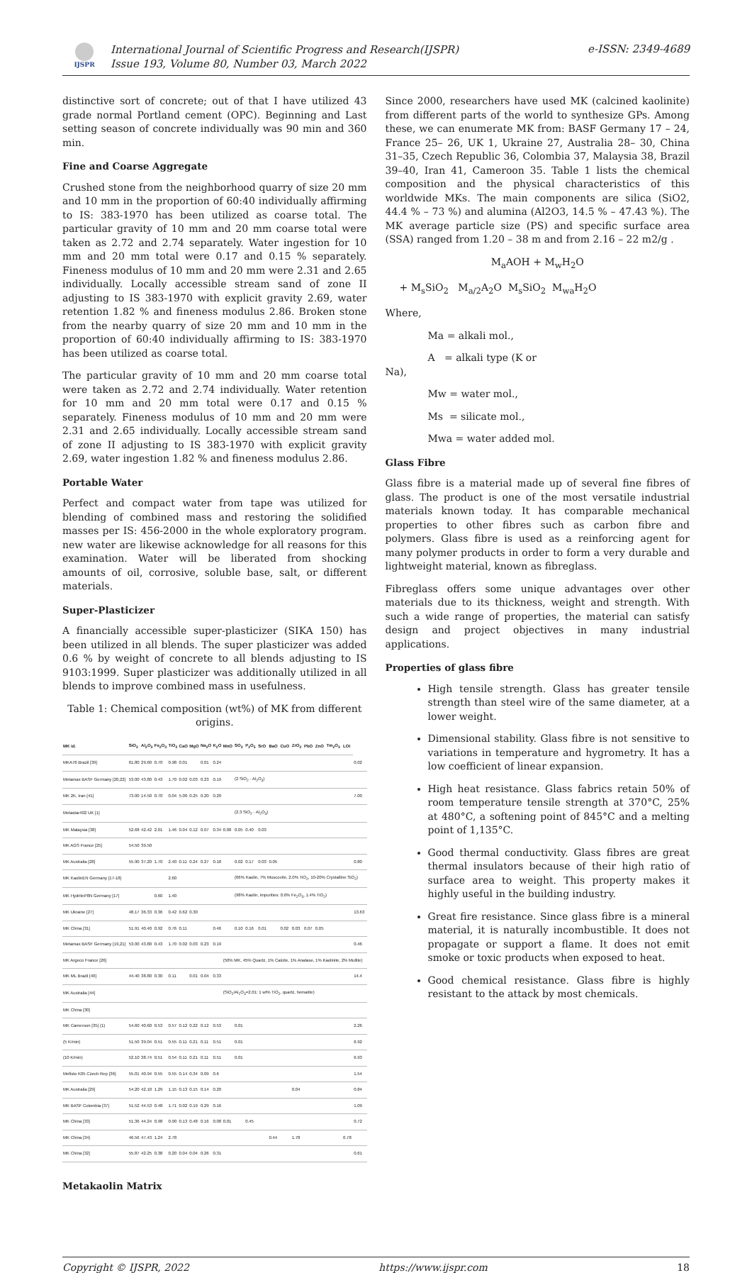IJSPR
International Journal of Scientific Progress and Research(IJSPR)
Issue 193, Volume 80, Number 03, March 2022
e-ISSN: 2349-4689
distinctive sort of concrete; out of that I have utilized 43 grade normal Portland cement (OPC). Beginning and Last setting season of concrete individually was 90 min and 360 min.
Fine and Coarse Aggregate
Crushed stone from the neighborhood quarry of size 20 mm and 10 mm in the proportion of 60:40 individually affirming to IS: 383-1970 has been utilized as coarse total. The particular gravity of 10 mm and 20 mm coarse total were taken as 2.72 and 2.74 separately. Water ingestion for 10 mm and 20 mm total were 0.17 and 0.15 % separately. Fineness modulus of 10 mm and 20 mm were 2.31 and 2.65 individually. Locally accessible stream sand of zone II adjusting to IS 383-1970 with explicit gravity 2.69, water retention 1.82 % and fineness modulus 2.86. Broken stone from the nearby quarry of size 20 mm and 10 mm in the proportion of 60:40 individually affirming to IS: 383-1970 has been utilized as coarse total.
The particular gravity of 10 mm and 20 mm coarse total were taken as 2.72 and 2.74 individually. Water retention for 10 mm and 20 mm total were 0.17 and 0.15 % separately. Fineness modulus of 10 mm and 20 mm were 2.31 and 2.65 individually. Locally accessible stream sand of zone II adjusting to IS 383-1970 with explicit gravity 2.69, water ingestion 1.82 % and fineness modulus 2.86.
Portable Water
Perfect and compact water from tape was utilized for blending of combined mass and restoring the solidified masses per IS: 456-2000 in the whole exploratory program. new water are likewise acknowledge for all reasons for this examination. Water will be liberated from shocking amounts of oil, corrosive, soluble base, salt, or different materials.
Super-Plasticizer
A financially accessible super-plasticizer (SIKA 150) has been utilized in all blends. The super plasticizer was added 0.6 % by weight of concrete to all blends adjusting to IS 9103:1999. Super plasticizer was additionally utilized in all blends to improve combined mass in usefulness.
Table 1: Chemical composition (wt%) of MK from different origins.
| MK id. | SiO<sub>2</sub> | Al<sub>2</sub>O<sub>3</sub> | Fe<sub>2</sub>O<sub>3</sub> | TiO<sub>2</sub> | CaO | MgO | Na<sub>2</sub>O | K<sub>2</sub>O | MnO | SO<sub>3</sub> | P<sub>2</sub>O<sub>5</sub> | SrO | BaO | CuO | ZrO<sub>2</sub> | PbO | ZnO | Tm<sub>2</sub>O<sub>3</sub> | LOI | |
| --- | --- | --- | --- | --- | --- | --- | --- | --- | --- | --- | --- | --- | --- | --- | --- | --- | --- | --- | --- | --- |
| MKA76 Brazil [39] | 61.80 | 29.60 | 0.70 | 0.98 | 0.01 | | 0.01 | 0.24 | | | | | | | | | | | | 0.02 |
| Metamax BASF Germany [20,22] | 53.00 | 43.80 | 0.43 | 1.70 | 0.02 | 0.03 | 0.23 | 0.19 | | (2 SiO<sub>2</sub> · Al<sub>2</sub>O<sub>3</sub>) | | | | | | | | | | |
| MK 2K, Iran [41] | 73.00 | 14.50 | 0.70 | 0.04 | 5.00 | 0.25 | 0.20 | 0.20 | | | | | | | | | | | | 7.00 |
| Metastar402 UK [1] | | | | | | | | | | (2.3 SiO<sub>2</sub> · Al<sub>2</sub>O<sub>3</sub>) | | | | | | | | | | |
| MK Malaysia [38] | 52.68 | 42.42 | 2.01 | 1.46 | 0.04 | 0.12 | 0.07 | 0.34 | 0.08 | 0.05 | 0.40 | 0.03 | | | | | | | | |
| MK AGS France [25] | 54.50 | 39.50 | | | | | | | | | | | | | | | | | | |
| MK Australia [28] | 55.90 | 37.20 | 1.70 | 2.40 | 0.11 | 0.24 | 0.27 | 0.18 | | 0.02 | 0.17 | 0.03 | 0.05 | | | | | | | 0.80 |
| MK KaolinEN Germany [17-18] | | | | 2.60 | | | | | | (66% Kaolin, 7% Muscovite, 2.0% TiO<sub>2</sub>, 10-20% Crystalline SiO<sub>2</sub>) | | | | | | | | | | |
| MK HydriteP8N Germany [17] | | | 0.60 | 1.40 | | | | | | (98% Kaolin, impurities: 0.6% Fe<sub>2</sub>O<sub>3</sub>, 1.4% TiO<sub>2</sub>) | | | | | | | | | | |
| MK Ukraine [27] | 48.17 | 36.33 | 0.36 | 0.42 | 0.62 | 0.30 | | | | | | | | | | | | | | 13.63 |
| MK China [31] | 51.91 | 40.40 | 0.92 | 0.76 | 0.11 | | | 0.46 | | 0.10 | 0.16 | 0.01 | | 0.02 | 0.03 | 0.07 | 0.05 | | | |
| Metamax BASF Germany [19,21] | 53.00 | 43.80 | 0.43 | 1.70 | 0.02 | 0.03 | 0.23 | 0.19 | | | | | | | | | | | | 0.46 |
| MK Argeco France [26] | | | | | | | | | (50% MK, 45% Quartz, 1% Calcite, 1% Anatase, 1% Kaolinite, 2% Mullite) | | | | | | | | | | | |
| MK ML Brazil [40] | 44.40 | 38.80 | 0.30 | 0.11 | | 0.01 | 0.04 | 0.33 | | | | | | | | | | | | 14.4 |
| MK Australia [44] | | | | | | | | | (SiO<sub>2</sub>/Al<sub>2</sub>O<sub>3</sub>=2.01; 1 wt% TiO<sub>2</sub>, quartz, hematite) | | | | | | | | | | | |
| MK China [30] | | | | | | | | | | | | | | | | | | | | |
| MK Cameroon [35] (1) | 54.60 | 40.60 | 0.53 | 0.57 | 0.12 | 0.22 | 0.12 | 0.53 | | 0.01 | | | | | | | | | | 2.26 |
| (5 K/min) | 51.50 | 39.04 | 0.51 | 0.55 | 0.11 | 0.21 | 0.11 | 0.51 | | 0.01 | | | | | | | | | | 6.92 |
| (10 K/min) | 52.10 | 38.74 | 0.51 | 0.54 | 0.11 | 0.21 | 0.11 | 0.51 | | 0.01 | | | | | | | | | | 6.93 |
| Mefisto K05 Czech Rep [36] | 55.01 | 40.94 | 0.55 | 0.55 | 0.14 | 0.34 | 0.09 | 0.6 | | | | | | | | | | | | 1.54 |
| MK Australia [29] | 54.20 | 42.10 | 1.29 | 1.15 | 0.13 | 0.15 | 0.14 | 0.20 | | | | | | | 0.04 | | | | | 0.84 |
| MK BASF Colombia [37] | 51.52 | 44.53 | 0.48 | 1.71 | 0.02 | 0.19 | 0.29 | 0.16 | | | | | | | | | | | | 1.09 |
| MK China [33] | 51.36 | 44.24 | 0.98 | 0.90 | 0.13 | 0.48 | 0.16 | 0.08 | 0.01 | | 0.45 | | | | | | | | | 0.72 |
| MK China [34] | 46.56 | 47.43 | 1.24 | 2.78 | | | | | | | | | 0.44 | | 1.78 | | | | 0.78 | |
| MK China [32] | 55.87 | 42.25 | 0.38 | 0.20 | 0.04 | 0.04 | 0.26 | 0.31 | | | | | | | | | | | | 0.61 |
Metakaolin Matrix
Since 2000, researchers have used MK (calcined kaolinite) from different parts of the world to synthesize GPs. Among these, we can enumerate MK from: BASF Germany 17 – 24, France 25– 26, UK 1, Ukraine 27, Australia 28– 30, China 31–35, Czech Republic 36, Colombia 37, Malaysia 38, Brazil 39–40, Iran 41, Cameroon 35. Table 1 lists the chemical composition and the physical characteristics of this worldwide MKs. The main components are silica (SiO2, 44.4 % – 73 %) and alumina (Al2O3, 14.5 % – 47.43 %). The MK average particle size (PS) and specific surface area (SSA) ranged from 1.20 – 38 m and from 2.16 – 22 m2/g .
M<sub>a</sub>AOH + M<sub>w</sub>H<sub>2</sub>O
+ M<sub>s</sub>SiO<sub>2</sub> M<sub>a/2</sub>A<sub>2</sub>O M<sub>s</sub>SiO<sub>2</sub> M<sub>wa</sub>H<sub>2</sub>O
Where,
Ma = alkali mol.,
A = alkali type (K or
Na),
Mw = water mol.,
Ms = silicate mol.,
Mwa = water added mol.
Glass Fibre
Glass fibre is a material made up of several fine fibres of glass. The product is one of the most versatile industrial materials known today. It has comparable mechanical properties to other fibres such as carbon fibre and polymers. Glass fibre is used as a reinforcing agent for many polymer products in order to form a very durable and lightweight material, known as fibreglass.
Fibreglass offers some unique advantages over other materials due to its thickness, weight and strength. With such a wide range of properties, the material can satisfy design and project objectives in many industrial applications.
Properties of glass fibre
High tensile strength. Glass has greater tensile strength than steel wire of the same diameter, at a lower weight.
Dimensional stability. Glass fibre is not sensitive to variations in temperature and hygrometry. It has a low coefficient of linear expansion.
High heat resistance. Glass fabrics retain 50% of room temperature tensile strength at 370°C, 25% at 480°C, a softening point of 845°C and a melting point of 1,135°C.
Good thermal conductivity. Glass fibres are great thermal insulators because of their high ratio of surface area to weight. This property makes it highly useful in the building industry.
Great fire resistance. Since glass fibre is a mineral material, it is naturally incombustible. It does not propagate or support a flame. It does not emit smoke or toxic products when exposed to heat.
Good chemical resistance. Glass fibre is highly resistant to the attack by most chemicals.
Copyright © IJSPR, 2022 https://www.ijspr.com 18